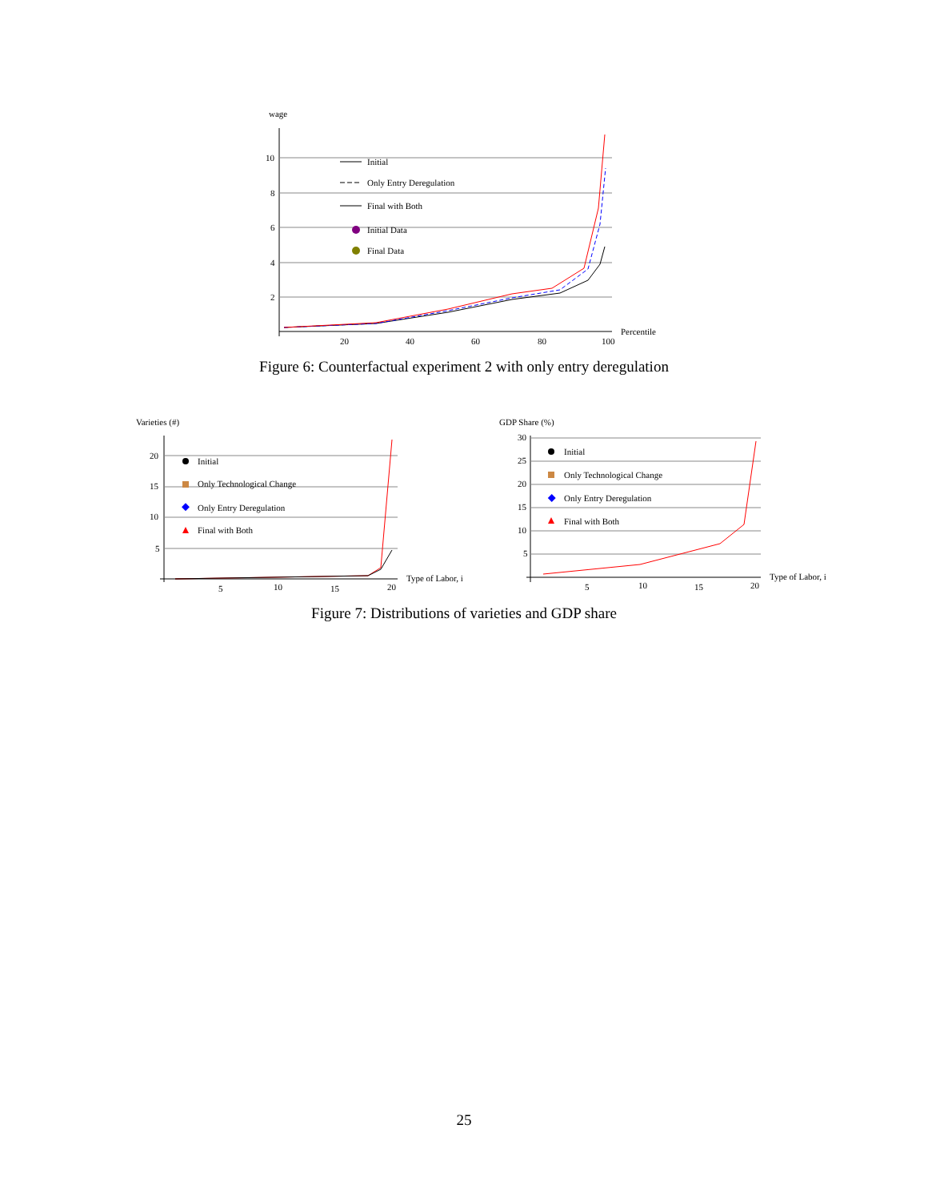wage
10
8
6
4
2
20
40
60
80
100
Percentile
Initial
Only Entry Deregulation
Final with Both
Initial Data
Final Data
Figure 6: Counterfactual experiment 2 with only entry deregulation
Varieties (#)
20
15
10
5
5
10
15
20
Type of Labor, i
Initial
Only Technological Change
Only Entry Deregulation
Final with Both
GDP Share (%)
30
25
20
15
10
5
5
10
15
20
Type of Labor, i
Initial
Only Technological Change
Only Entry Deregulation
Final with Both
Figure 7: Distributions of varieties and GDP share
25